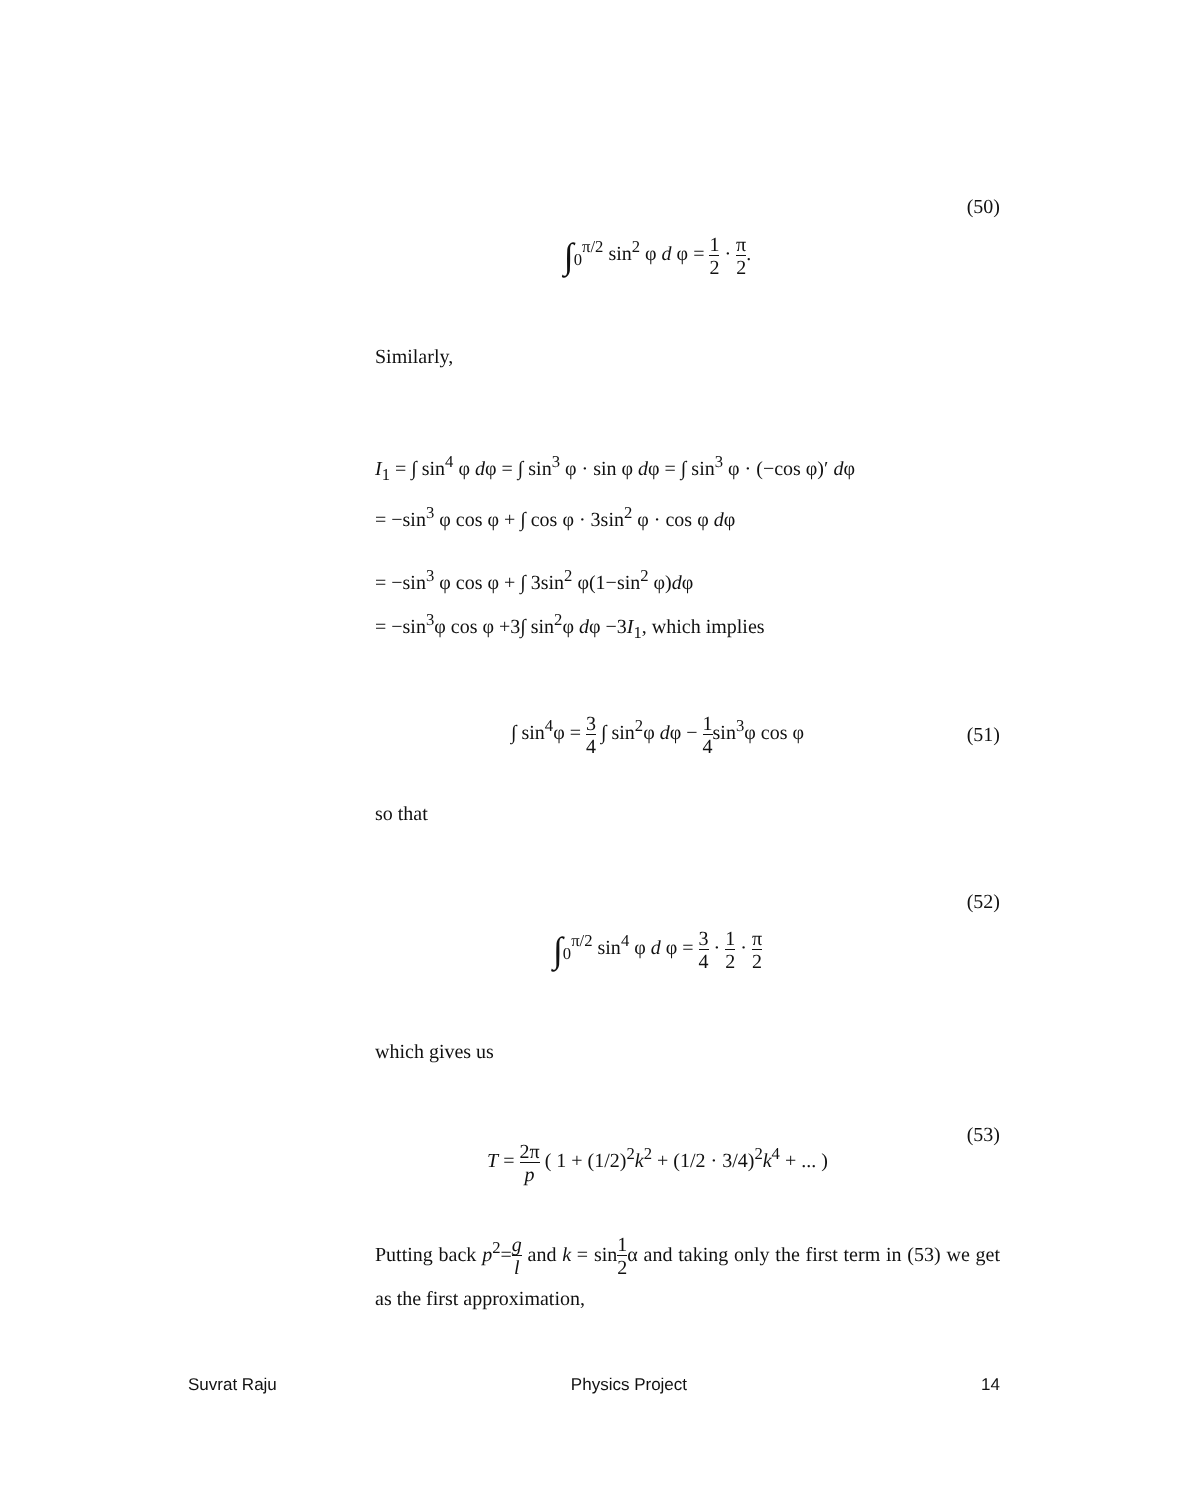∫<sub>0</sub><sup>π/2</sup> sin<sup>2</sup> φ d φ = 1 2 · π 2. (50)
Similarly,
I<sub>1</sub> = ∫ sin<sup>4</sup> φ dφ = ∫ sin<sup>3</sup> φ · sin φ dφ = ∫ sin<sup>3</sup> φ · (−cos φ)′ dφ
= −sin<sup>3</sup> φ cos φ + ∫ cos φ · 3sin<sup>2</sup> φ · cos φ dφ
= −sin<sup>3</sup> φ cos φ + ∫ 3sin<sup>2</sup> φ(1−sin<sup>2</sup> φ)dφ
= −sin<sup>3</sup>φ cos φ +3∫ sin<sup>2</sup>φ dφ −3I<sub>1</sub>, which implies
∫ sin<sup>4</sup>φ = 3 4 ∫ sin<sup>2</sup>φ dφ − 1 4sin<sup>3</sup>φ cos φ
(51)
so that
∫<sub>0</sub><sup>π/2</sup> sin<sup>4</sup> φ d φ = 3 4 · 1 2 · π 2
(52)
which gives us
T = 2π p ( 1 + (1/2)<sup>2</sup>k<sup>2</sup> + (1/2 · 3/4)<sup>2</sup>k<sup>4</sup> + ... )
(53)
Putting back p<sup>2</sup>=g l and k = sin1 2α and taking only the first term in (53) we get as the first approximation,
Suvrat Raju Physics Project 14